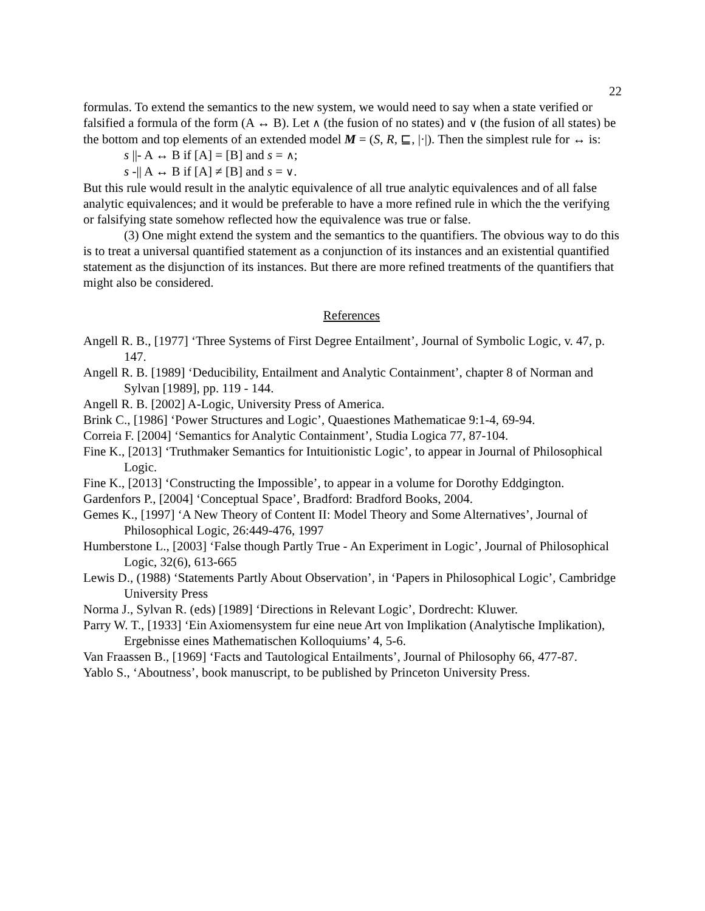22
formulas. To extend the semantics to the new system, we would need to say when a state verified or falsified a formula of the form (A ↔ B). Let ∧ (the fusion of no states) and ∨ (the fusion of all states) be the bottom and top elements of an extended model M = (S, R, ⊑, |·|). Then the simplest rule for ↔ is:
s ||- A ↔ B if [A] = [B] and s = ∧;
s -|| A ↔ B if [A] ≠ [B] and s = ∨.
But this rule would result in the analytic equivalence of all true analytic equivalences and of all false analytic equivalences; and it would be preferable to have a more refined rule in which the the verifying or falsifying state somehow reflected how the equivalence was true or false.
(3) One might extend the system and the semantics to the quantifiers. The obvious way to do this is to treat a universal quantified statement as a conjunction of its instances and an existential quantified statement as the disjunction of its instances. But there are more refined treatments of the quantifiers that might also be considered.
References
Angell R. B., [1977] ‘Three Systems of First Degree Entailment’, Journal of Symbolic Logic, v. 47, p. 147.
Angell R. B. [1989] ‘Deducibility, Entailment and Analytic Containment’, chapter 8 of Norman and Sylvan [1989], pp. 119 - 144.
Angell R. B. [2002] A-Logic, University Press of America.
Brink C., [1986] ‘Power Structures and Logic’, Quaestiones Mathematicae 9:1-4, 69-94.
Correia F. [2004] ‘Semantics for Analytic Containment’, Studia Logica 77, 87-104.
Fine K., [2013] ‘Truthmaker Semantics for Intuitionistic Logic’, to appear in Journal of Philosophical Logic.
Fine K., [2013] ‘Constructing the Impossible’, to appear in a volume for Dorothy Eddgington.
Gardenfors P., [2004] ‘Conceptual Space’, Bradford: Bradford Books, 2004.
Gemes K., [1997] ‘A New Theory of Content II: Model Theory and Some Alternatives’, Journal of Philosophical Logic, 26:449-476, 1997
Humberstone L., [2003] ‘False though Partly True - An Experiment in Logic’, Journal of Philosophical Logic, 32(6), 613-665
Lewis D., (1988) ‘Statements Partly About Observation’, in ‘Papers in Philosophical Logic’, Cambridge University Press
Norma J., Sylvan R. (eds) [1989] ‘Directions in Relevant Logic’, Dordrecht: Kluwer.
Parry W. T., [1933] ‘Ein Axiomensystem fur eine neue Art von Implikation (Analytische Implikation), Ergebnisse eines Mathematischen Kolloquiums’ 4, 5-6.
Van Fraassen B., [1969] ‘Facts and Tautological Entailments’, Journal of Philosophy 66, 477-87.
Yablo S., ‘Aboutness’, book manuscript, to be published by Princeton University Press.